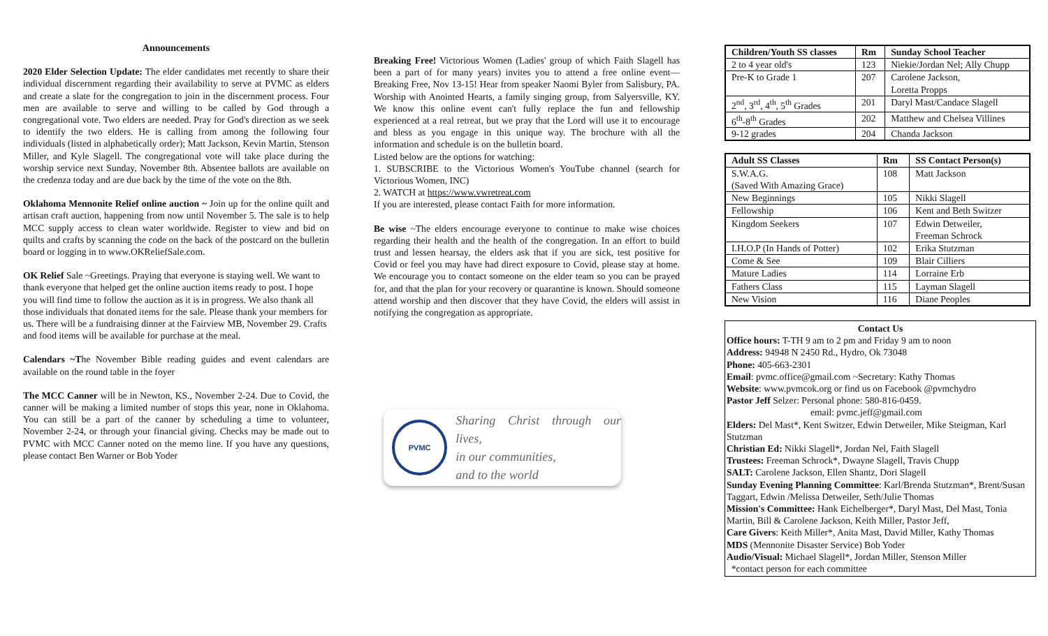Announcements
2020 Elder Selection Update: The elder candidates met recently to share their individual discernment regarding their availability to serve at PVMC as elders and create a slate for the congregation to join in the discernment process. Four men are available to serve and willing to be called by God through a congregational vote. Two elders are needed. Pray for God's direction as we seek to identify the two elders. He is calling from among the following four individuals (listed in alphabetically order); Matt Jackson, Kevin Martin, Stenson Miller, and Kyle Slagell. The congregational vote will take place during the worship service next Sunday, November 8th. Absentee ballots are available on the credenza today and are due back by the time of the vote on the 8th.
Oklahoma Mennonite Relief online auction ~ Join up for the online quilt and artisan craft auction, happening from now until November 5. The sale is to help MCC supply access to clean water worldwide. Register to view and bid on quilts and crafts by scanning the code on the back of the postcard on the bulletin board or logging in to www.OKReliefSale.com.
OK Relief Sale ~Greetings. Praying that everyone is staying well. We want to thank everyone that helped get the online auction items ready to post. I hope you will find time to follow the auction as it is in progress. We also thank all those individuals that donated items for the sale. Please thank your members for us. There will be a fundraising dinner at the Fairview MB, November 29. Crafts and food items will be available for purchase at the meal.
Calendars ~The November Bible reading guides and event calendars are available on the round table in the foyer
The MCC Canner will be in Newton, KS., November 2-24. Due to Covid, the canner will be making a limited number of stops this year, none in Oklahoma. You can still be a part of the canner by scheduling a time to volunteer, November 2-24, or through your financial giving. Checks may be made out to PVMC with MCC Canner noted on the memo line. If you have any questions, please contact Ben Warner or Bob Yoder
Breaking Free! Victorious Women (Ladies' group of which Faith Slagell has been a part of for many years) invites you to attend a free online event—Breaking Free, Nov 13-15! Hear from speaker Naomi Byler from Salisbury, PA. Worship with Anointed Hearts, a family singing group, from Salyersville, KY. We know this online event can't fully replace the fun and fellowship experienced at a real retreat, but we pray that the Lord will use it to encourage and bless as you engage in this unique way. The brochure with all the information and schedule is on the bulletin board.
Listed below are the options for watching:
1. SUBSCRIBE to the Victorious Women's YouTube channel (search for Victorious Women, INC)
2. WATCH at https://www.vwretreat.com
If you are interested, please contact Faith for more information.
Be wise ~The elders encourage everyone to continue to make wise choices regarding their health and the health of the congregation. In an effort to build trust and lessen hearsay, the elders ask that if you are sick, test positive for Covid or feel you may have had direct exposure to Covid, please stay at home. We encourage you to contact someone on the elder team so you can be prayed for, and that the plan for your recovery or quarantine is known. Should someone attend worship and then discover that they have Covid, the elders will assist in notifying the congregation as appropriate.
PVMC
Sharing Christ through our lives,
in our communities,
and to the world
| Children/Youth SS classes | Rm | Sunday School Teacher |
| --- | --- | --- |
| 2 to 4 year old's | 123 | Niekie/Jordan Nel; Ally Chupp |
| Pre-K to Grade 1 | 207 | Carolene Jackson, Loretta Propps |
| 2<sup>nd</sup>, 3<sup>rd</sup>, 4<sup>th</sup>, 5<sup>th</sup> Grades | 201 | Daryl Mast/Candace Slagell |
| 6<sup>th</sup>-8<sup>th</sup> Grades | 202 | Matthew and Chelsea Villines |
| 9-12 grades | 204 | Chanda Jackson |
| Adult SS Classes | Rm | SS Contact Person(s) |
| --- | --- | --- |
| S.W.A.G. (Saved With Amazing Grace) | 108 | Matt Jackson |
| New Beginnings | 105 | Nikki Slagell |
| Fellowship | 106 | Kent and Beth Switzer |
| Kingdom Seekers | 107 | Edwin Detweiler, Freeman Schrock |
| I.H.O.P (In Hands of Potter) | 102 | Erika Stutzman |
| Come & See | 109 | Blair Cilliers |
| Mature Ladies | 114 | Lorraine Erb |
| Fathers Class | 115 | Layman Slagell |
| New Vision | 116 | Diane Peoples |
Contact Us
Office hours: T-TH 9 am to 2 pm and Friday 9 am to noon
Address: 94948 N 2450 Rd., Hydro, Ok 73048
Phone: 405-663-2301
Email: pvmc.office@gmail.com ~Secretary: Kathy Thomas
Website: www.pvmcok.org or find us on Facebook @pvmchydro
Pastor Jeff Selzer: Personal phone: 580-816-0459.
email: pvmc.jeff@gmail.com
Elders: Del Mast*, Kent Switzer, Edwin Detweiler, Mike Steigman, Karl Stutzman
Christian Ed: Nikki Slagell*, Jordan Nel, Faith Slagell
Trustees: Freeman Schrock*, Dwayne Slagell, Travis Chupp
SALT: Carolene Jackson, Ellen Shantz, Dori Slagell
Sunday Evening Planning Committee: Karl/Brenda Stutzman*, Brent/Susan Taggart, Edwin /Melissa Detweiler, Seth/Julie Thomas
Mission's Committee: Hank Eichelberger*, Daryl Mast, Del Mast, Tonia Martin, Bill & Carolene Jackson, Keith Miller, Pastor Jeff,
Care Givers: Keith Miller*, Anita Mast, David Miller, Kathy Thomas
MDS (Mennonite Disaster Service) Bob Yoder
Audio/Visual: Michael Slagell*, Jordan Miller, Stenson Miller
*contact person for each committee